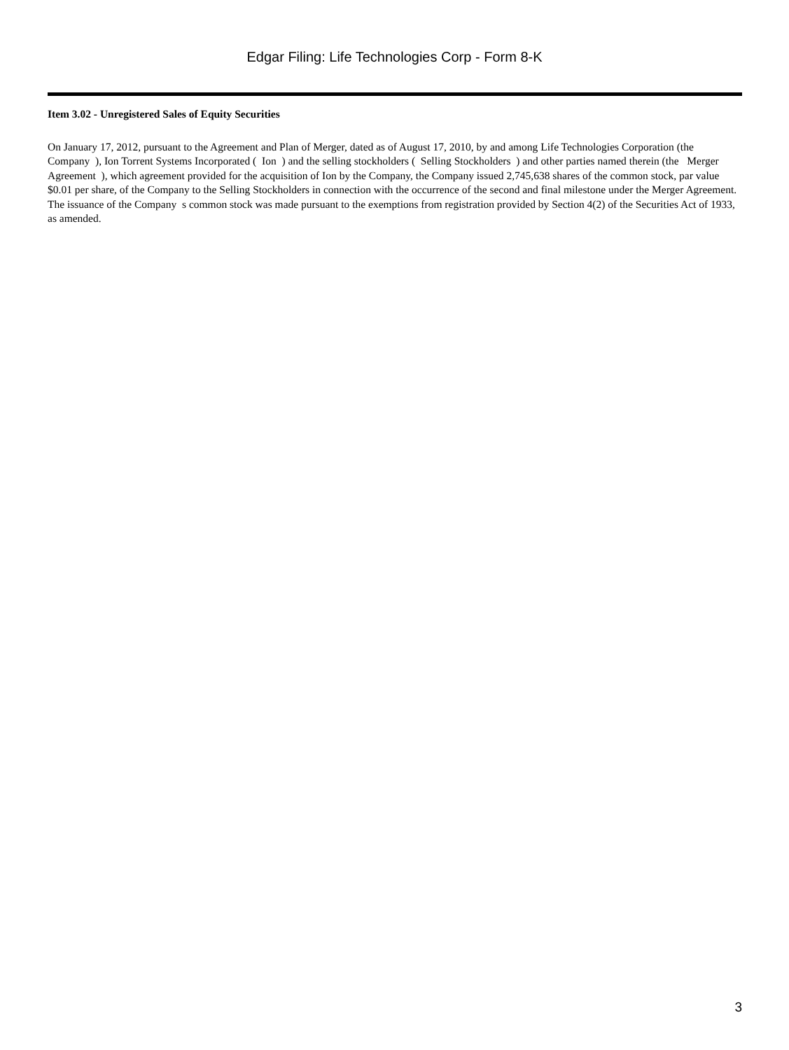Edgar Filing: Life Technologies Corp - Form 8-K
Item 3.02 - Unregistered Sales of Equity Securities
On January 17, 2012, pursuant to the Agreement and Plan of Merger, dated as of August 17, 2010, by and among Life Technologies Corporation (the Company ), Ion Torrent Systems Incorporated ( Ion ) and the selling stockholders ( Selling Stockholders ) and other parties named therein (the Merger Agreement ), which agreement provided for the acquisition of Ion by the Company, the Company issued 2,745,638 shares of the common stock, par value $0.01 per share, of the Company to the Selling Stockholders in connection with the occurrence of the second and final milestone under the Merger Agreement. The issuance of the Company s common stock was made pursuant to the exemptions from registration provided by Section 4(2) of the Securities Act of 1933, as amended.
3